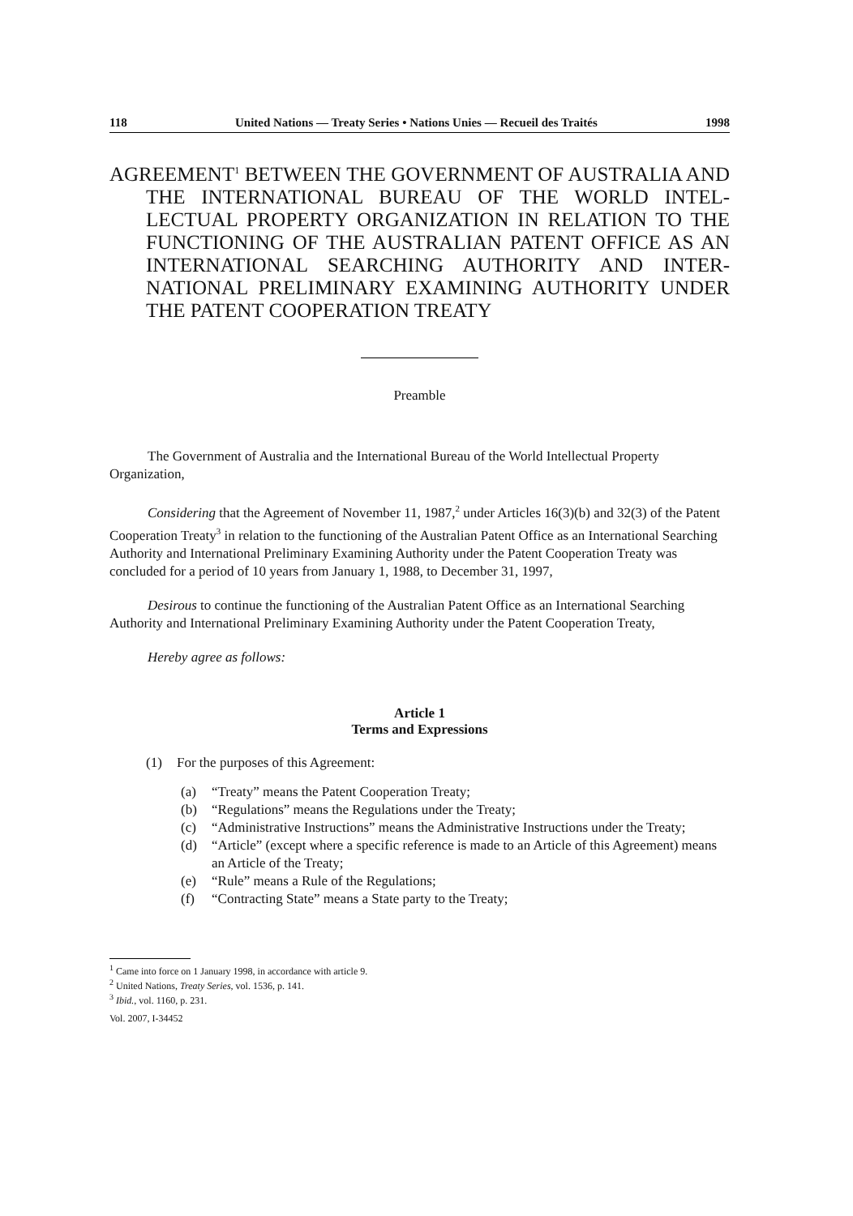118 United Nations — Treaty Series • Nations Unies — Recueil des Traités 1998
AGREEMENT<sup>1</sup> BETWEEN THE GOVERNMENT OF AUSTRALIA AND THE INTERNATIONAL BUREAU OF THE WORLD INTEL-LECTUAL PROPERTY ORGANIZATION IN RELATION TO THE FUNCTIONING OF THE AUSTRALIAN PATENT OFFICE AS AN INTERNATIONAL SEARCHING AUTHORITY AND INTER-NATIONAL PRELIMINARY EXAMINING AUTHORITY UNDER THE PATENT COOPERATION TREATY
Preamble
The Government of Australia and the International Bureau of the World Intellectual Property Organization,
Considering that the Agreement of November 11, 1987,<sup>2</sup> under Articles 16(3)(b) and 32(3) of the Patent Cooperation Treaty<sup>3</sup> in relation to the functioning of the Australian Patent Office as an International Searching Authority and International Preliminary Examining Authority under the Patent Cooperation Treaty was concluded for a period of 10 years from January 1, 1988, to December 31, 1997,
Desirous to continue the functioning of the Australian Patent Office as an International Searching Authority and International Preliminary Examining Authority under the Patent Cooperation Treaty,
Hereby agree as follows:
Article 1
Terms and Expressions
(1) For the purposes of this Agreement:
(a) “Treaty” means the Patent Cooperation Treaty;
(b) “Regulations” means the Regulations under the Treaty;
(c) “Administrative Instructions” means the Administrative Instructions under the Treaty;
(d) “Article” (except where a specific reference is made to an Article of this Agreement) means an Article of the Treaty;
(e) “Rule” means a Rule of the Regulations;
(f) “Contracting State” means a State party to the Treaty;
<sup>1</sup> Came into force on 1 January 1998, in accordance with article 9.
<sup>2</sup> United Nations, Treaty Series, vol. 1536, p. 141.
<sup>3</sup> Ibid., vol. 1160, p. 231.
Vol. 2007, I-34452